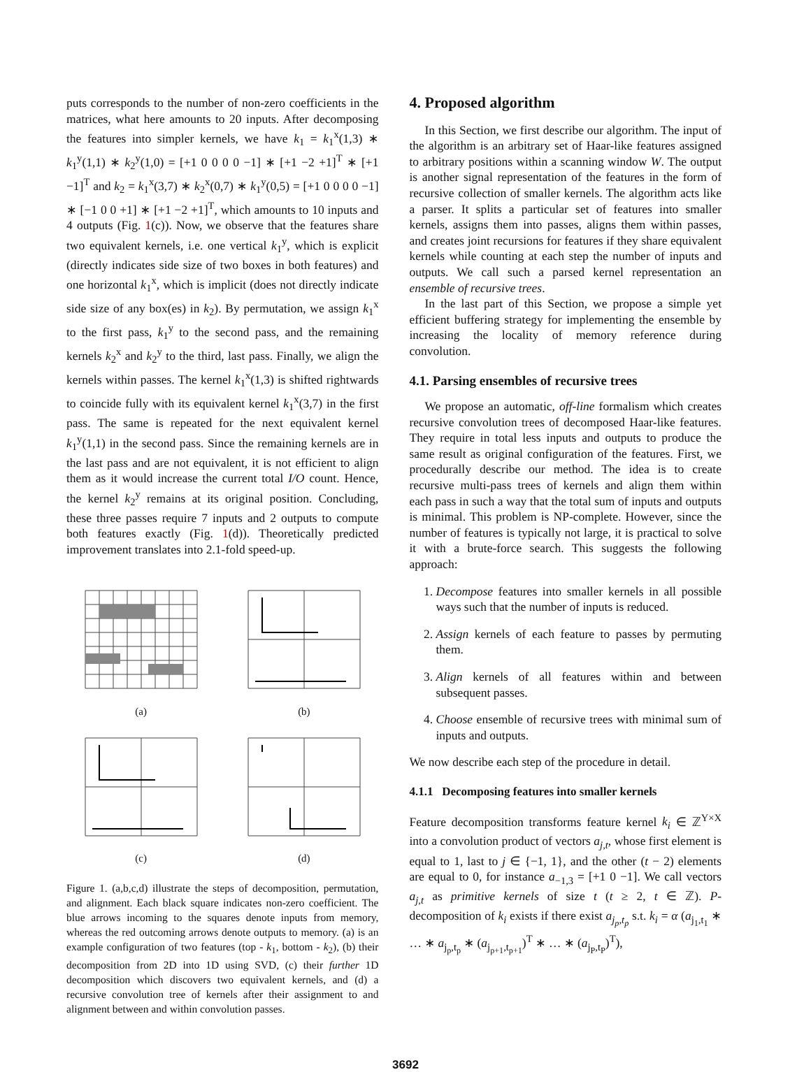puts corresponds to the number of non-zero coefficients in the matrices, what here amounts to 20 inputs. After decomposing the features into simpler kernels, we have k<sub>1</sub> = k<sub>1</sub><sup>x</sup>(1,3) ∗ k<sub>1</sub><sup>y</sup>(1,1) ∗ k<sub>2</sub><sup>y</sup>(1,0) = [+1 0 0 0 0 −1] ∗ [+1 −2 +1]<sup>T</sup> ∗ [+1 −1]<sup>T</sup> and k<sub>2</sub> = k<sub>1</sub><sup>x</sup>(3,7) ∗ k<sub>2</sub><sup>x</sup>(0,7) ∗ k<sub>1</sub><sup>y</sup>(0,5) = [+1 0 0 0 0 −1] ∗ [−1 0 0 +1] ∗ [+1 −2 +1]<sup>T</sup>, which amounts to 10 inputs and 4 outputs (Fig. 1(c)). Now, we observe that the features share two equivalent kernels, i.e. one vertical k<sub>1</sub><sup>y</sup>, which is explicit (directly indicates side size of two boxes in both features) and one horizontal k<sub>1</sub><sup>x</sup>, which is implicit (does not directly indicate side size of any box(es) in k<sub>2</sub>). By permutation, we assign k<sub>1</sub><sup>x</sup> to the first pass, k<sub>1</sub><sup>y</sup> to the second pass, and the remaining kernels k<sub>2</sub><sup>x</sup> and k<sub>2</sub><sup>y</sup> to the third, last pass. Finally, we align the kernels within passes. The kernel k<sub>1</sub><sup>x</sup>(1,3) is shifted rightwards to coincide fully with its equivalent kernel k<sub>1</sub><sup>x</sup>(3,7) in the first pass. The same is repeated for the next equivalent kernel k<sub>1</sub><sup>y</sup>(1,1) in the second pass. Since the remaining kernels are in the last pass and are not equivalent, it is not efficient to align them as it would increase the current total I/O count. Hence, the kernel k<sub>2</sub><sup>y</sup> remains at its original position. Concluding, these three passes require 7 inputs and 2 outputs to compute both features exactly (Fig. 1(d)). Theoretically predicted improvement translates into 2.1-fold speed-up.
(a)
(b)
(c)
(d)
Figure 1. (a,b,c,d) illustrate the steps of decomposition, permutation, and alignment. Each black square indicates non-zero coefficient. The blue arrows incoming to the squares denote inputs from memory, whereas the red outcoming arrows denote outputs to memory. (a) is an example configuration of two features (top - k<sub>1</sub>, bottom - k<sub>2</sub>), (b) their decomposition from 2D into 1D using SVD, (c) their further 1D decomposition which discovers two equivalent kernels, and (d) a recursive convolution tree of kernels after their assignment to and alignment between and within convolution passes.
4. Proposed algorithm
In this Section, we first describe our algorithm. The input of the algorithm is an arbitrary set of Haar-like features assigned to arbitrary positions within a scanning window W. The output is another signal representation of the features in the form of recursive collection of smaller kernels. The algorithm acts like a parser. It splits a particular set of features into smaller kernels, assigns them into passes, aligns them within passes, and creates joint recursions for features if they share equivalent kernels while counting at each step the number of inputs and outputs. We call such a parsed kernel representation an ensemble of recursive trees.
In the last part of this Section, we propose a simple yet efficient buffering strategy for implementing the ensemble by increasing the locality of memory reference during convolution.
4.1. Parsing ensembles of recursive trees
We propose an automatic, off-line formalism which creates recursive convolution trees of decomposed Haar-like features. They require in total less inputs and outputs to produce the same result as original configuration of the features. First, we procedurally describe our method. The idea is to create recursive multi-pass trees of kernels and align them within each pass in such a way that the total sum of inputs and outputs is minimal. This problem is NP-complete. However, since the number of features is typically not large, it is practical to solve it with a brute-force search. This suggests the following approach:
1. Decompose features into smaller kernels in all possible ways such that the number of inputs is reduced.
2. Assign kernels of each feature to passes by permuting them.
3. Align kernels of all features within and between subsequent passes.
4. Choose ensemble of recursive trees with minimal sum of inputs and outputs.
We now describe each step of the procedure in detail.
4.1.1 Decomposing features into smaller kernels
Feature decomposition transforms feature kernel k<sub>i</sub> ∈ ℤ<sup>Y×X</sup> into a convolution product of vectors a<sub>j,t</sub>, whose first element is equal to 1, last to j ∈ {−1, 1}, and the other (t − 2) elements are equal to 0, for instance a<sub>−1,3</sub> = [+1 0 −1]. We call vectors a<sub>j,t</sub> as primitive kernels of size t (t ≥ 2, t ∈ ℤ). P-decomposition of k<sub>i</sub> exists if there exist a<sub>j<sub>p</sub>,t<sub>p</sub></sub> s.t. k<sub>i</sub> = α (a<sub>j<sub>1</sub>,t<sub>1</sub></sub> ∗ … ∗ a<sub>j<sub>p</sub>,t<sub>p</sub></sub> ∗ (a<sub>j<sub>p+1</sub>,t<sub>p+1</sub></sub>)<sup>T</sup> ∗ … ∗ (a<sub>j<sub>P</sub>,t<sub>P</sub></sub>)<sup>T</sup>),
3692